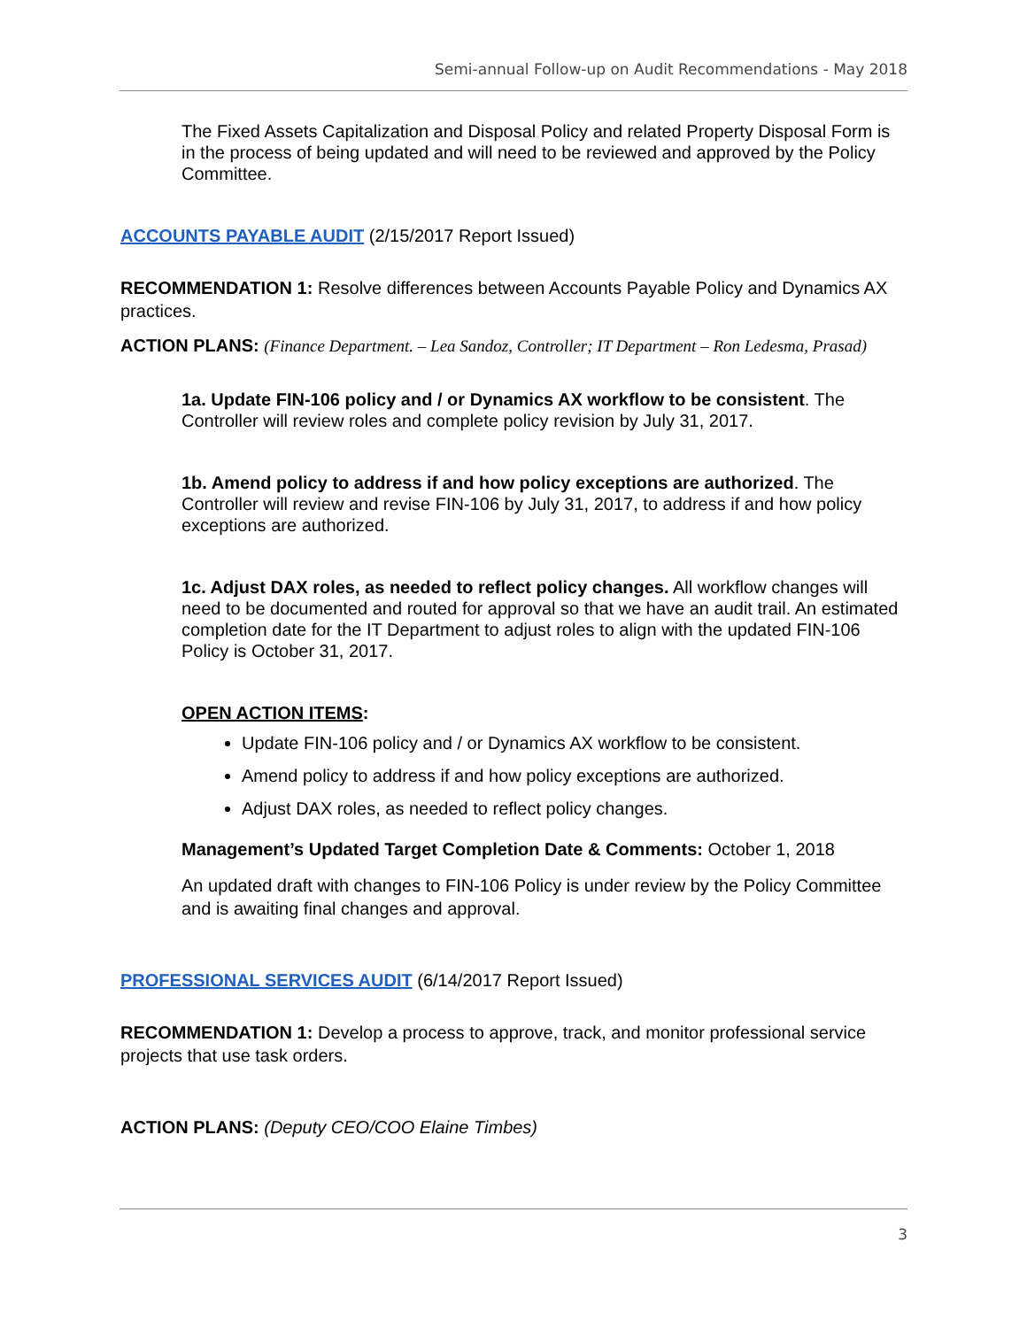Semi-annual Follow-up on Audit Recommendations - May 2018
The Fixed Assets Capitalization and Disposal Policy and related Property Disposal Form is in the process of being updated and will need to be reviewed and approved by the Policy Committee.
ACCOUNTS PAYABLE AUDIT (2/15/2017 Report Issued)
RECOMMENDATION 1: Resolve differences between Accounts Payable Policy and Dynamics AX practices.
ACTION PLANS: (Finance Department. – Lea Sandoz, Controller; IT Department – Ron Ledesma, Prasad)
1a. Update FIN-106 policy and / or Dynamics AX workflow to be consistent. The Controller will review roles and complete policy revision by July 31, 2017.
1b. Amend policy to address if and how policy exceptions are authorized. The Controller will review and revise FIN-106 by July 31, 2017, to address if and how policy exceptions are authorized.
1c. Adjust DAX roles, as needed to reflect policy changes. All workflow changes will need to be documented and routed for approval so that we have an audit trail. An estimated completion date for the IT Department to adjust roles to align with the updated FIN-106 Policy is October 31, 2017.
OPEN ACTION ITEMS:
Update FIN-106 policy and / or Dynamics AX workflow to be consistent.
Amend policy to address if and how policy exceptions are authorized.
Adjust DAX roles, as needed to reflect policy changes.
Management’s Updated Target Completion Date & Comments: October 1, 2018
An updated draft with changes to FIN-106 Policy is under review by the Policy Committee and is awaiting final changes and approval.
PROFESSIONAL SERVICES AUDIT (6/14/2017 Report Issued)
RECOMMENDATION 1: Develop a process to approve, track, and monitor professional service projects that use task orders.
ACTION PLANS: (Deputy CEO/COO Elaine Timbes)
3